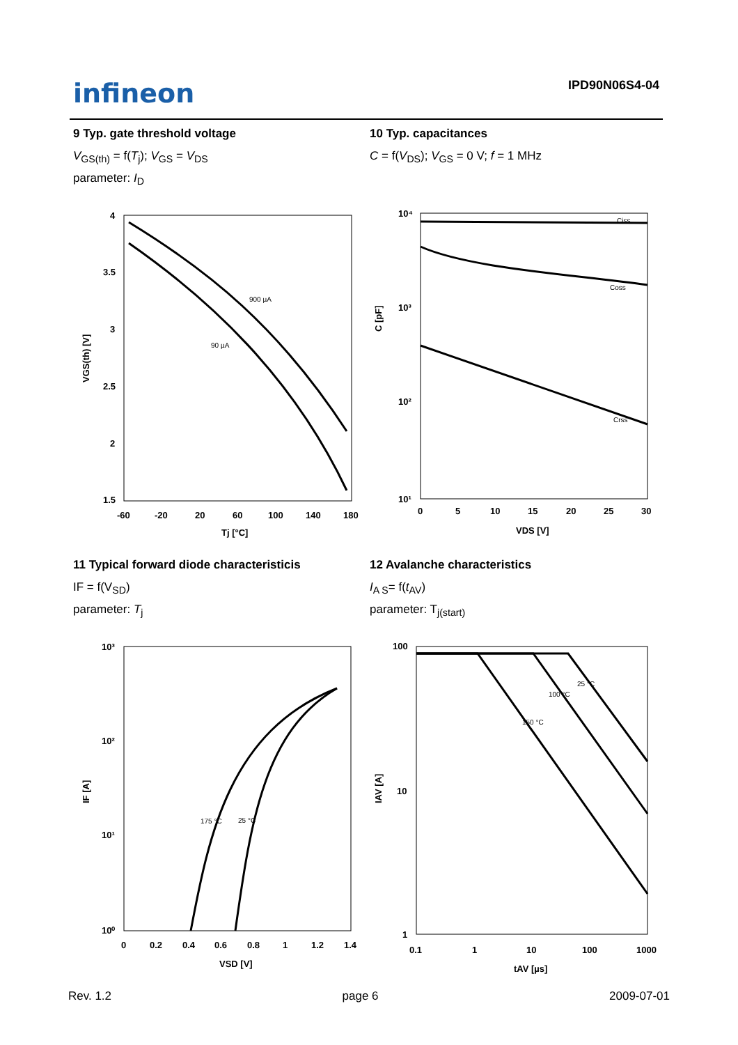infineon IPD90N06S4-04
9 Typ. gate threshold voltage
V<sub>GS(th)</sub> = f(T<sub>j</sub>); V<sub>GS</sub> = V<sub>DS</sub>
parameter: I<sub>D</sub>
900 µA
90 µA
4
3.5
3
2.5
2
1.5
-60
-20
20
60
100
140
180
Tj [°C]
VGS(th) [V]
10 Typ. capacitances
C = f(V<sub>DS</sub>); V<sub>GS</sub> = 0 V; f = 1 MHz
Ciss
Coss
Crss
10⁴
10³
10²
10¹
0
5
10
15
20
25
30
VDS [V]
C [pF]
11 Typical forward diode characteristicis
IF = f(V<sub>SD</sub>)
parameter: T<sub>j</sub>
175 °C
25 °C
10³
10²
10¹
10⁰
0
0.2
0.4
0.6
0.8
1
1.2
1.4
VSD [V]
IF [A]
12 Avalanche characteristics
I<sub>A S</sub>= f(t<sub>AV</sub>)
parameter: T<sub>j(start)</sub>
25 °C
100 °C
150 °C
100
10
1
0.1
1
10
100
1000
tAV [µs]
IAV [A]
Rev. 1.2 page 6 2009-07-01